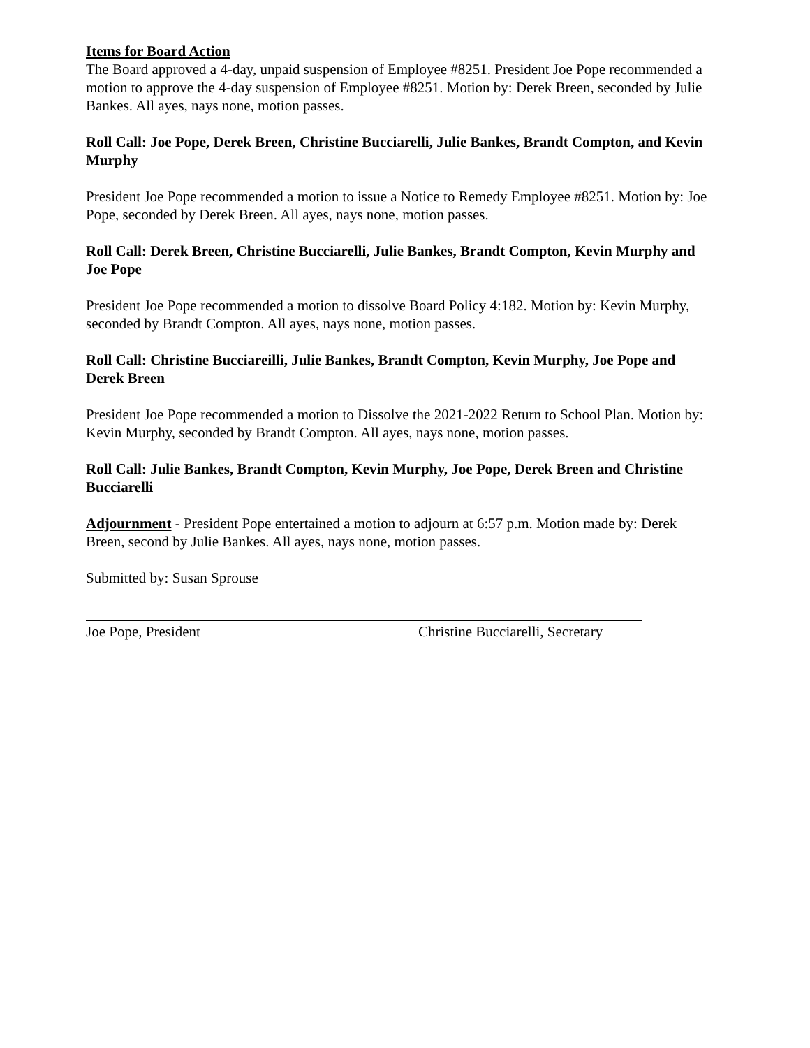Items for Board Action
The Board approved a 4-day, unpaid suspension of Employee #8251. President Joe Pope recommended a motion to approve the 4-day suspension of Employee #8251. Motion by: Derek Breen, seconded by Julie Bankes. All ayes, nays none, motion passes.
Roll Call: Joe Pope, Derek Breen, Christine Bucciarelli, Julie Bankes, Brandt Compton, and Kevin Murphy
President Joe Pope recommended a motion to issue a Notice to Remedy Employee #8251. Motion by: Joe Pope, seconded by Derek Breen. All ayes, nays none, motion passes.
Roll Call: Derek Breen, Christine Bucciarelli, Julie Bankes, Brandt Compton, Kevin Murphy and Joe Pope
President Joe Pope recommended a motion to dissolve Board Policy 4:182. Motion by: Kevin Murphy, seconded by Brandt Compton. All ayes, nays none, motion passes.
Roll Call: Christine Bucciareilli, Julie Bankes, Brandt Compton, Kevin Murphy, Joe Pope and Derek Breen
President Joe Pope recommended a motion to Dissolve the 2021-2022 Return to School Plan. Motion by: Kevin Murphy, seconded by Brandt Compton. All ayes, nays none, motion passes.
Roll Call: Julie Bankes, Brandt Compton, Kevin Murphy, Joe Pope, Derek Breen and Christine Bucciarelli
Adjournment - President Pope entertained a motion to adjourn at 6:57 p.m. Motion made by: Derek Breen, second by Julie Bankes. All ayes, nays none, motion passes.
Submitted by: Susan Sprouse
Joe Pope, President Christine Bucciarelli, Secretary